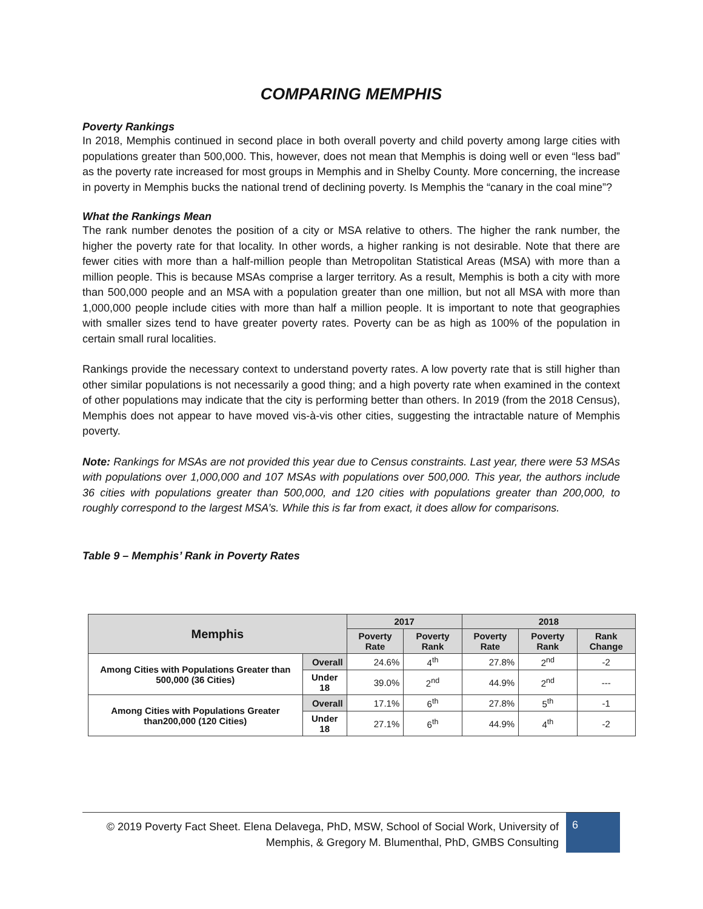COMPARING MEMPHIS
Poverty Rankings
In 2018, Memphis continued in second place in both overall poverty and child poverty among large cities with populations greater than 500,000. This, however, does not mean that Memphis is doing well or even “less bad” as the poverty rate increased for most groups in Memphis and in Shelby County. More concerning, the increase in poverty in Memphis bucks the national trend of declining poverty. Is Memphis the “canary in the coal mine”?
What the Rankings Mean
The rank number denotes the position of a city or MSA relative to others. The higher the rank number, the higher the poverty rate for that locality. In other words, a higher ranking is not desirable. Note that there are fewer cities with more than a half-million people than Metropolitan Statistical Areas (MSA) with more than a million people. This is because MSAs comprise a larger territory. As a result, Memphis is both a city with more than 500,000 people and an MSA with a population greater than one million, but not all MSA with more than 1,000,000 people include cities with more than half a million people. It is important to note that geographies with smaller sizes tend to have greater poverty rates. Poverty can be as high as 100% of the population in certain small rural localities.
Rankings provide the necessary context to understand poverty rates. A low poverty rate that is still higher than other similar populations is not necessarily a good thing; and a high poverty rate when examined in the context of other populations may indicate that the city is performing better than others. In 2019 (from the 2018 Census), Memphis does not appear to have moved vis-à-vis other cities, suggesting the intractable nature of Memphis poverty.
Note: Rankings for MSAs are not provided this year due to Census constraints. Last year, there were 53 MSAs with populations over 1,000,000 and 107 MSAs with populations over 500,000. This year, the authors include 36 cities with populations greater than 500,000, and 120 cities with populations greater than 200,000, to roughly correspond to the largest MSA’s. While this is far from exact, it does allow for comparisons.
Table 9 – Memphis’ Rank in Poverty Rates
| Memphis | | 2017 | | 2018 | | |
| --- | --- | --- | --- | --- | --- | --- |
| | | Poverty Rate | Poverty Rank | Poverty Rate | Poverty Rank | Rank Change |
| Among Cities with Populations Greater than 500,000 (36 Cities) | Overall | 24.6% | 4<sup>th</sup> | 27.8% | 2<sup>nd</sup> | -2 |
| | Under 18 | 39.0% | 2<sup>nd</sup> | 44.9% | 2<sup>nd</sup> | --- |
| Among Cities with Populations Greater than200,000 (120 Cities) | Overall | 17.1% | 6<sup>th</sup> | 27.8% | 5<sup>th</sup> | -1 |
| | Under 18 | 27.1% | 6<sup>th</sup> | 44.9% | 4<sup>th</sup> | -2 |
© 2019 Poverty Fact Sheet. Elena Delavega, PhD, MSW, School of Social Work, University of Memphis, & Gregory M. Blumenthal, PhD, GMBS Consulting
6